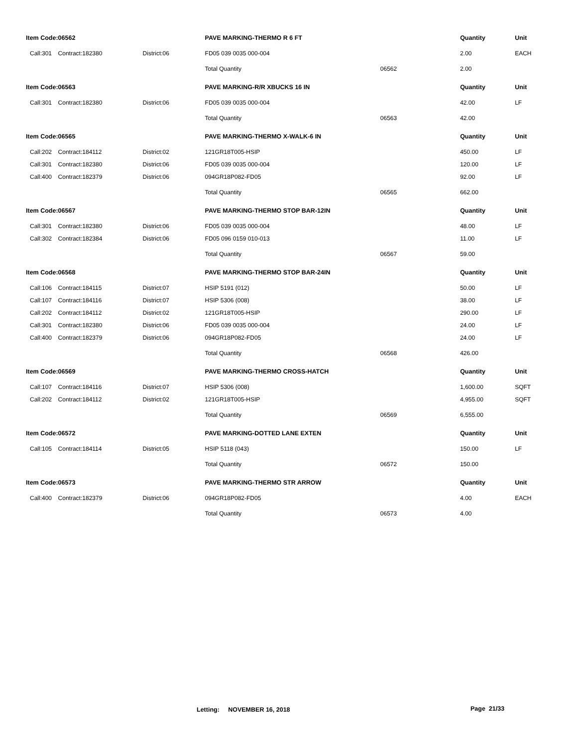| Item Code: | 06562 | | PAVE MARKING-THERMO R 6 FT | | | Quantity | Unit |
| Call:301 | Contract:182380 | District:06 | FD05 039 0035 000-004 | | | 2.00 | EACH |
| | | | | Total Quantity | 06562 | 2.00 | |
| Item Code: | 06563 | | PAVE MARKING-R/R XBUCKS 16 IN | | | Quantity | Unit |
| Call:301 | Contract:182380 | District:06 | FD05 039 0035 000-004 | | | 42.00 | LF |
| | | | | Total Quantity | 06563 | 42.00 | |
| Item Code: | 06565 | | PAVE MARKING-THERMO X-WALK-6 IN | | | Quantity | Unit |
| Call:202 | Contract:184112 | District:02 | 121GR18T005-HSIP | | | 450.00 | LF |
| Call:301 | Contract:182380 | District:06 | FD05 039 0035 000-004 | | | 120.00 | LF |
| Call:400 | Contract:182379 | District:06 | 094GR18P082-FD05 | | | 92.00 | LF |
| | | | | Total Quantity | 06565 | 662.00 | |
| Item Code: | 06567 | | PAVE MARKING-THERMO STOP BAR-12IN | | | Quantity | Unit |
| Call:301 | Contract:182380 | District:06 | FD05 039 0035 000-004 | | | 48.00 | LF |
| Call:302 | Contract:182384 | District:06 | FD05 096 0159 010-013 | | | 11.00 | LF |
| | | | | Total Quantity | 06567 | 59.00 | |
| Item Code: | 06568 | | PAVE MARKING-THERMO STOP BAR-24IN | | | Quantity | Unit |
| Call:106 | Contract:184115 | District:07 | HSIP 5191 (012) | | | 50.00 | LF |
| Call:107 | Contract:184116 | District:07 | HSIP 5306 (008) | | | 38.00 | LF |
| Call:202 | Contract:184112 | District:02 | 121GR18T005-HSIP | | | 290.00 | LF |
| Call:301 | Contract:182380 | District:06 | FD05 039 0035 000-004 | | | 24.00 | LF |
| Call:400 | Contract:182379 | District:06 | 094GR18P082-FD05 | | | 24.00 | LF |
| | | | | Total Quantity | 06568 | 426.00 | |
| Item Code: | 06569 | | PAVE MARKING-THERMO CROSS-HATCH | | | Quantity | Unit |
| Call:107 | Contract:184116 | District:07 | HSIP 5306 (008) | | | 1,600.00 | SQFT |
| Call:202 | Contract:184112 | District:02 | 121GR18T005-HSIP | | | 4,955.00 | SQFT |
| | | | | Total Quantity | 06569 | 6,555.00 | |
| Item Code: | 06572 | | PAVE MARKING-DOTTED LANE EXTEN | | | Quantity | Unit |
| Call:105 | Contract:184114 | District:05 | HSIP 5118 (043) | | | 150.00 | LF |
| | | | | Total Quantity | 06572 | 150.00 | |
| Item Code: | 06573 | | PAVE MARKING-THERMO STR ARROW | | | Quantity | Unit |
| Call:400 | Contract:182379 | District:06 | 094GR18P082-FD05 | | | 4.00 | EACH |
| | | | | Total Quantity | 06573 | 4.00 | |
Letting: NOVEMBER 16, 2018 Page 21/33